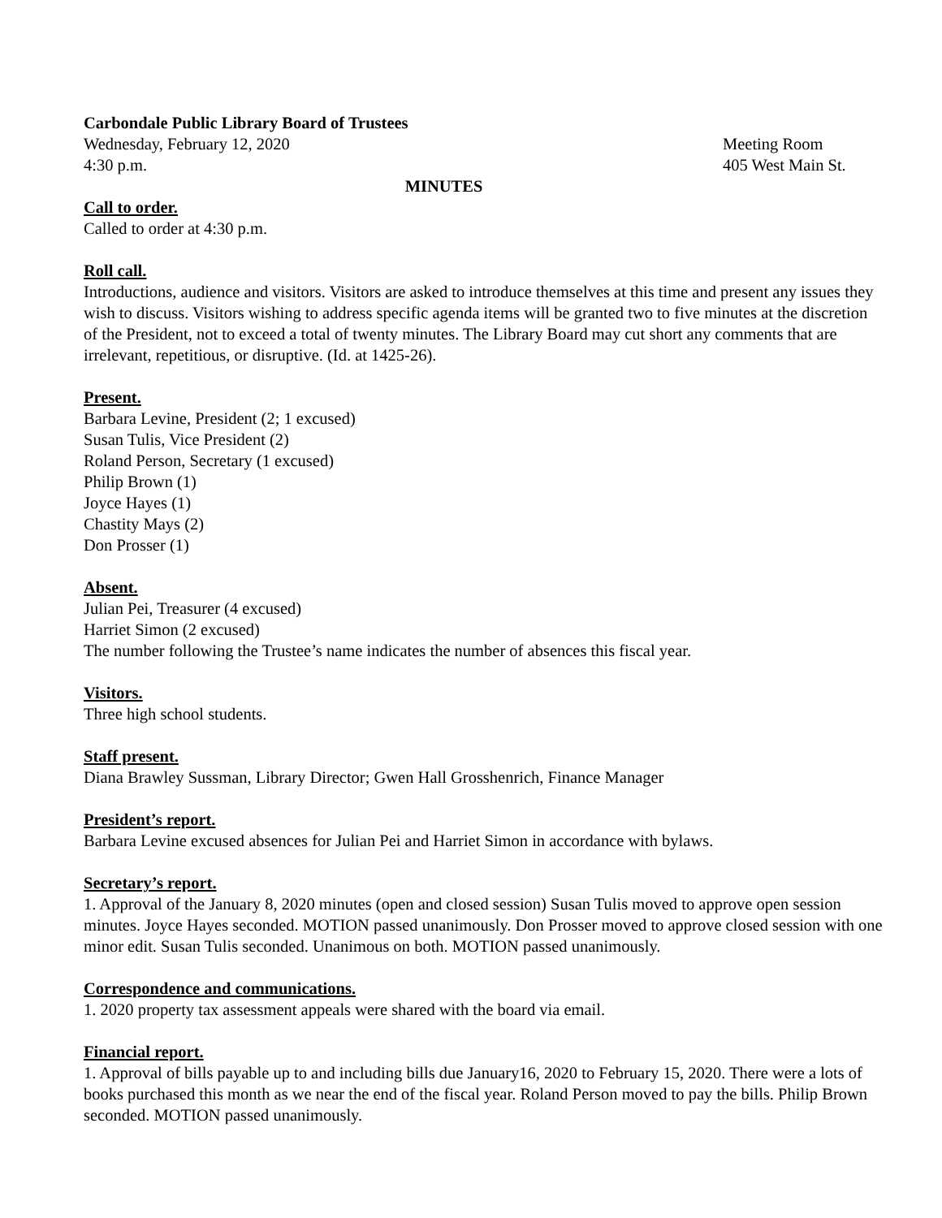Carbondale Public Library Board of Trustees
Wednesday, February 12, 2020 Meeting Room
4:30 p.m. 405 West Main St.
MINUTES
Call to order.
Called to order at 4:30 p.m.
Roll call.
Introductions, audience and visitors. Visitors are asked to introduce themselves at this time and present any issues they wish to discuss. Visitors wishing to address specific agenda items will be granted two to five minutes at the discretion of the President, not to exceed a total of twenty minutes. The Library Board may cut short any comments that are irrelevant, repetitious, or disruptive. (Id. at 1425-26).
Present.
Barbara Levine, President (2; 1 excused)
Susan Tulis, Vice President (2)
Roland Person, Secretary (1 excused)
Philip Brown (1)
Joyce Hayes (1)
Chastity Mays (2)
Don Prosser (1)
Absent.
Julian Pei, Treasurer (4 excused)
Harriet Simon (2 excused)
The number following the Trustee’s name indicates the number of absences this fiscal year.
Visitors.
Three high school students.
Staff present.
Diana Brawley Sussman, Library Director; Gwen Hall Grosshenrich, Finance Manager
President’s report.
Barbara Levine excused absences for Julian Pei and Harriet Simon in accordance with bylaws.
Secretary’s report.
1. Approval of the January 8, 2020 minutes (open and closed session) Susan Tulis moved to approve open session minutes. Joyce Hayes seconded. MOTION passed unanimously. Don Prosser moved to approve closed session with one minor edit. Susan Tulis seconded. Unanimous on both. MOTION passed unanimously.
Correspondence and communications.
1. 2020 property tax assessment appeals were shared with the board via email.
Financial report.
1. Approval of bills payable up to and including bills due January16, 2020 to February 15, 2020. There were a lots of books purchased this month as we near the end of the fiscal year. Roland Person moved to pay the bills. Philip Brown seconded. MOTION passed unanimously.